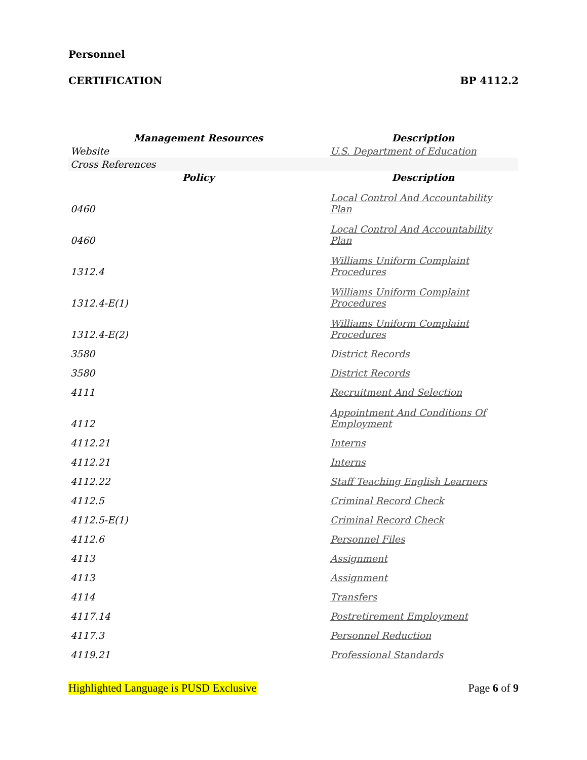Personnel
CERTIFICATION BP 4112.2
| Management Resources | Description |
| --- | --- |
| Website | U.S. Department of Education |
| Cross References | |
| Policy | Description |
| 0460 | Local Control And Accountability Plan |
| 0460 | Local Control And Accountability Plan |
| 1312.4 | Williams Uniform Complaint Procedures |
| 1312.4-E(1) | Williams Uniform Complaint Procedures |
| 1312.4-E(2) | Williams Uniform Complaint Procedures |
| 3580 | District Records |
| 3580 | District Records |
| 4111 | Recruitment And Selection |
| 4112 | Appointment And Conditions Of Employment |
| 4112.21 | Interns |
| 4112.21 | Interns |
| 4112.22 | Staff Teaching English Learners |
| 4112.5 | Criminal Record Check |
| 4112.5-E(1) | Criminal Record Check |
| 4112.6 | Personnel Files |
| 4113 | Assignment |
| 4113 | Assignment |
| 4114 | Transfers |
| 4117.14 | Postretirement Employment |
| 4117.3 | Personnel Reduction |
| 4119.21 | Professional Standards |
Highlighted Language is PUSD Exclusive Page 6 of 9